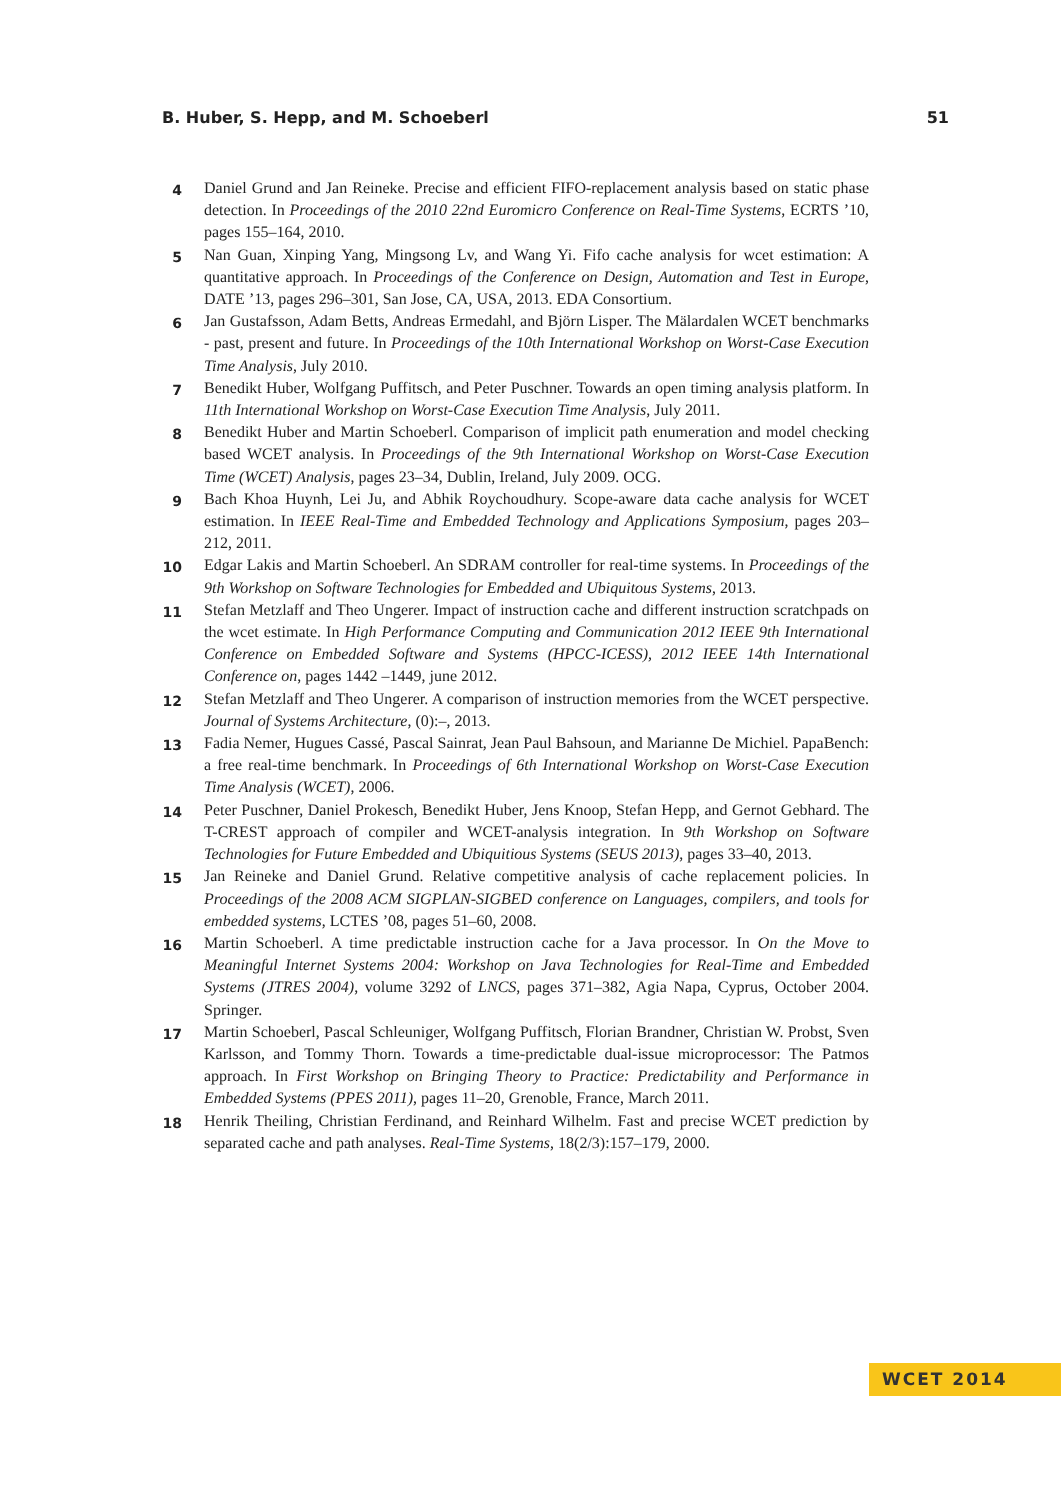B. Huber, S. Hepp, and M. Schoeberl 51
4 Daniel Grund and Jan Reineke. Precise and efficient FIFO-replacement analysis based on static phase detection. In Proceedings of the 2010 22nd Euromicro Conference on Real-Time Systems, ECRTS ’10, pages 155–164, 2010.
5 Nan Guan, Xinping Yang, Mingsong Lv, and Wang Yi. Fifo cache analysis for wcet estimation: A quantitative approach. In Proceedings of the Conference on Design, Automation and Test in Europe, DATE ’13, pages 296–301, San Jose, CA, USA, 2013. EDA Consortium.
6 Jan Gustafsson, Adam Betts, Andreas Ermedahl, and Björn Lisper. The Mälardalen WCET benchmarks - past, present and future. In Proceedings of the 10th International Workshop on Worst-Case Execution Time Analysis, July 2010.
7 Benedikt Huber, Wolfgang Puffitsch, and Peter Puschner. Towards an open timing analysis platform. In 11th International Workshop on Worst-Case Execution Time Analysis, July 2011.
8 Benedikt Huber and Martin Schoeberl. Comparison of implicit path enumeration and model checking based WCET analysis. In Proceedings of the 9th International Workshop on Worst-Case Execution Time (WCET) Analysis, pages 23–34, Dublin, Ireland, July 2009. OCG.
9 Bach Khoa Huynh, Lei Ju, and Abhik Roychoudhury. Scope-aware data cache analysis for WCET estimation. In IEEE Real-Time and Embedded Technology and Applications Symposium, pages 203–212, 2011.
10 Edgar Lakis and Martin Schoeberl. An SDRAM controller for real-time systems. In Proceedings of the 9th Workshop on Software Technologies for Embedded and Ubiquitous Systems, 2013.
11 Stefan Metzlaff and Theo Ungerer. Impact of instruction cache and different instruction scratchpads on the wcet estimate. In High Performance Computing and Communication 2012 IEEE 9th International Conference on Embedded Software and Systems (HPCC-ICESS), 2012 IEEE 14th International Conference on, pages 1442 –1449, june 2012.
12 Stefan Metzlaff and Theo Ungerer. A comparison of instruction memories from the WCET perspective. Journal of Systems Architecture, (0):–, 2013.
13 Fadia Nemer, Hugues Cassé, Pascal Sainrat, Jean Paul Bahsoun, and Marianne De Michiel. PapaBench: a free real-time benchmark. In Proceedings of 6th International Workshop on Worst-Case Execution Time Analysis (WCET), 2006.
14 Peter Puschner, Daniel Prokesch, Benedikt Huber, Jens Knoop, Stefan Hepp, and Gernot Gebhard. The T-CREST approach of compiler and WCET-analysis integration. In 9th Workshop on Software Technologies for Future Embedded and Ubiquitious Systems (SEUS 2013), pages 33–40, 2013.
15 Jan Reineke and Daniel Grund. Relative competitive analysis of cache replacement policies. In Proceedings of the 2008 ACM SIGPLAN-SIGBED conference on Languages, compilers, and tools for embedded systems, LCTES ’08, pages 51–60, 2008.
16 Martin Schoeberl. A time predictable instruction cache for a Java processor. In On the Move to Meaningful Internet Systems 2004: Workshop on Java Technologies for Real-Time and Embedded Systems (JTRES 2004), volume 3292 of LNCS, pages 371–382, Agia Napa, Cyprus, October 2004. Springer.
17 Martin Schoeberl, Pascal Schleuniger, Wolfgang Puffitsch, Florian Brandner, Christian W. Probst, Sven Karlsson, and Tommy Thorn. Towards a time-predictable dual-issue microprocessor: The Patmos approach. In First Workshop on Bringing Theory to Practice: Predictability and Performance in Embedded Systems (PPES 2011), pages 11–20, Grenoble, France, March 2011.
18 Henrik Theiling, Christian Ferdinand, and Reinhard Wilhelm. Fast and precise WCET prediction by separated cache and path analyses. Real-Time Systems, 18(2/3):157–179, 2000.
WCET 2014